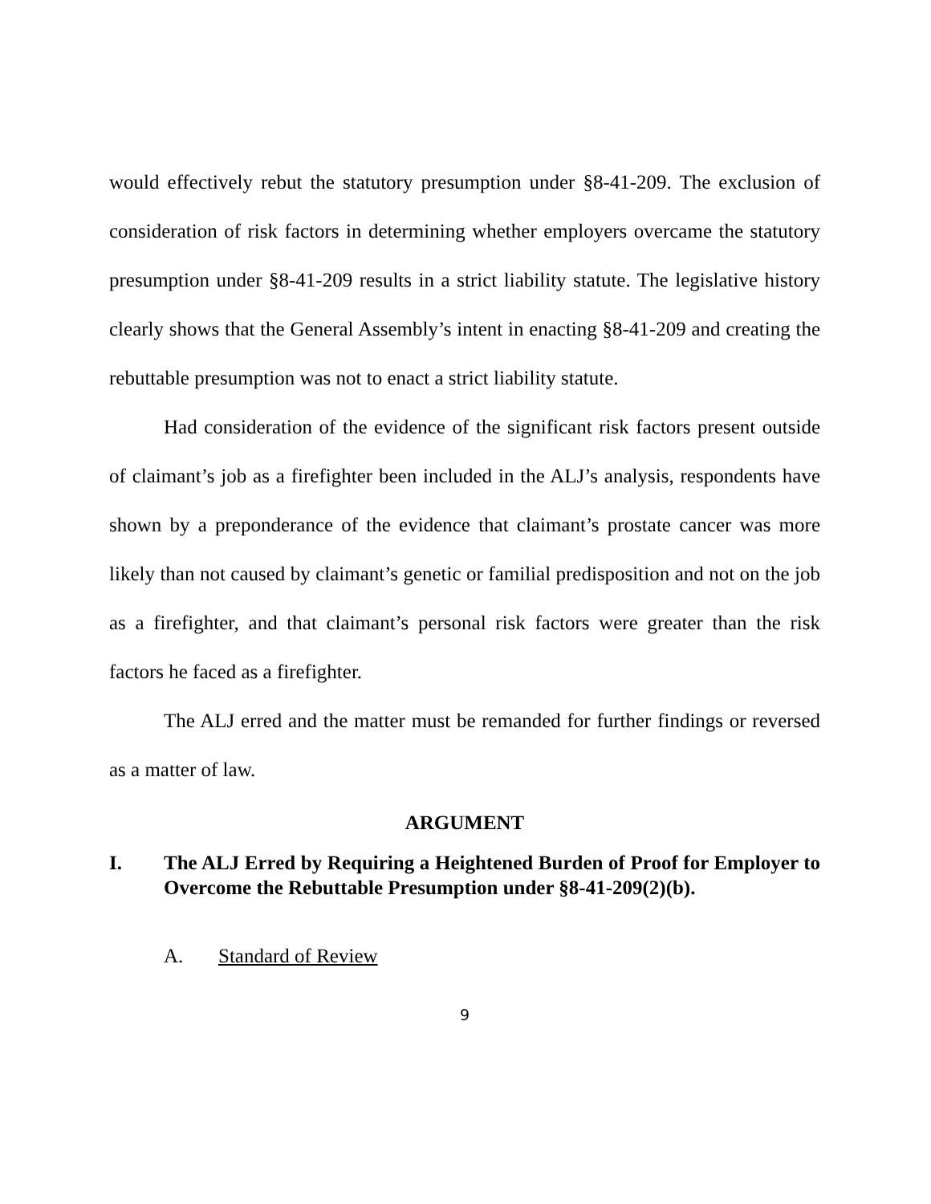would effectively rebut the statutory presumption under §8-41-209. The exclusion of consideration of risk factors in determining whether employers overcame the statutory presumption under §8-41-209 results in a strict liability statute. The legislative history clearly shows that the General Assembly’s intent in enacting §8-41-209 and creating the rebuttable presumption was not to enact a strict liability statute.
Had consideration of the evidence of the significant risk factors present outside of claimant’s job as a firefighter been included in the ALJ’s analysis, respondents have shown by a preponderance of the evidence that claimant’s prostate cancer was more likely than not caused by claimant’s genetic or familial predisposition and not on the job as a firefighter, and that claimant’s personal risk factors were greater than the risk factors he faced as a firefighter.
The ALJ erred and the matter must be remanded for further findings or reversed as a matter of law.
ARGUMENT
I. The ALJ Erred by Requiring a Heightened Burden of Proof for Employer to Overcome the Rebuttable Presumption under §8-41-209(2)(b).
A. Standard of Review
9